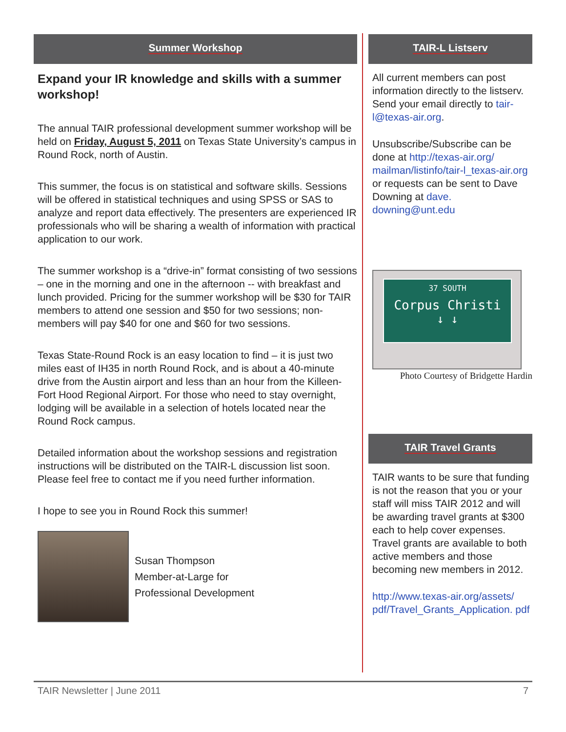Summer Workshop
Expand your IR knowledge and skills with a summer workshop!
The annual TAIR professional development summer workshop will be held on Friday, August 5, 2011 on Texas State University’s campus in Round Rock, north of Austin.
This summer, the focus is on statistical and software skills. Sessions will be offered in statistical techniques and using SPSS or SAS to analyze and report data effectively. The presenters are experienced IR professionals who will be sharing a wealth of information with practical application to our work.
The summer workshop is a “drive-in” format consisting of two sessions – one in the morning and one in the afternoon -- with breakfast and lunch provided. Pricing for the summer workshop will be $30 for TAIR members to attend one session and $50 for two sessions; non-members will pay $40 for one and $60 for two sessions.
Texas State-Round Rock is an easy location to find – it is just two miles east of IH35 in north Round Rock, and is about a 40-minute drive from the Austin airport and less than an hour from the Killeen-Fort Hood Regional Airport. For those who need to stay overnight, lodging will be available in a selection of hotels located near the Round Rock campus.
Detailed information about the workshop sessions and registration instructions will be distributed on the TAIR-L discussion list soon. Please feel free to contact me if you need further information.
I hope to see you in Round Rock this summer!
Susan Thompson
Member-at-Large for
Professional Development
TAIR-L Listserv
All current members can post information directly to the listserv. Send your email directly to tair-l@texas-air.org.
Unsubscribe/Subscribe can be done at http://texas-air.org/ mailman/listinfo/tair-l_texas-air.org or requests can be sent to Dave Downing at dave. downing@unt.edu
37 SOUTH
Corpus Christi
↓ ↓
Photo Courtesy of Bridgette Hardin
TAIR Travel Grants
TAIR wants to be sure that funding is not the reason that you or your staff will miss TAIR 2012 and will be awarding travel grants at $300 each to help cover expenses. Travel grants are available to both active members and those becoming new members in 2012.
http://www.texas-air.org/assets/ pdf/Travel_Grants_Application. pdf
TAIR Newsletter | June 2011 7